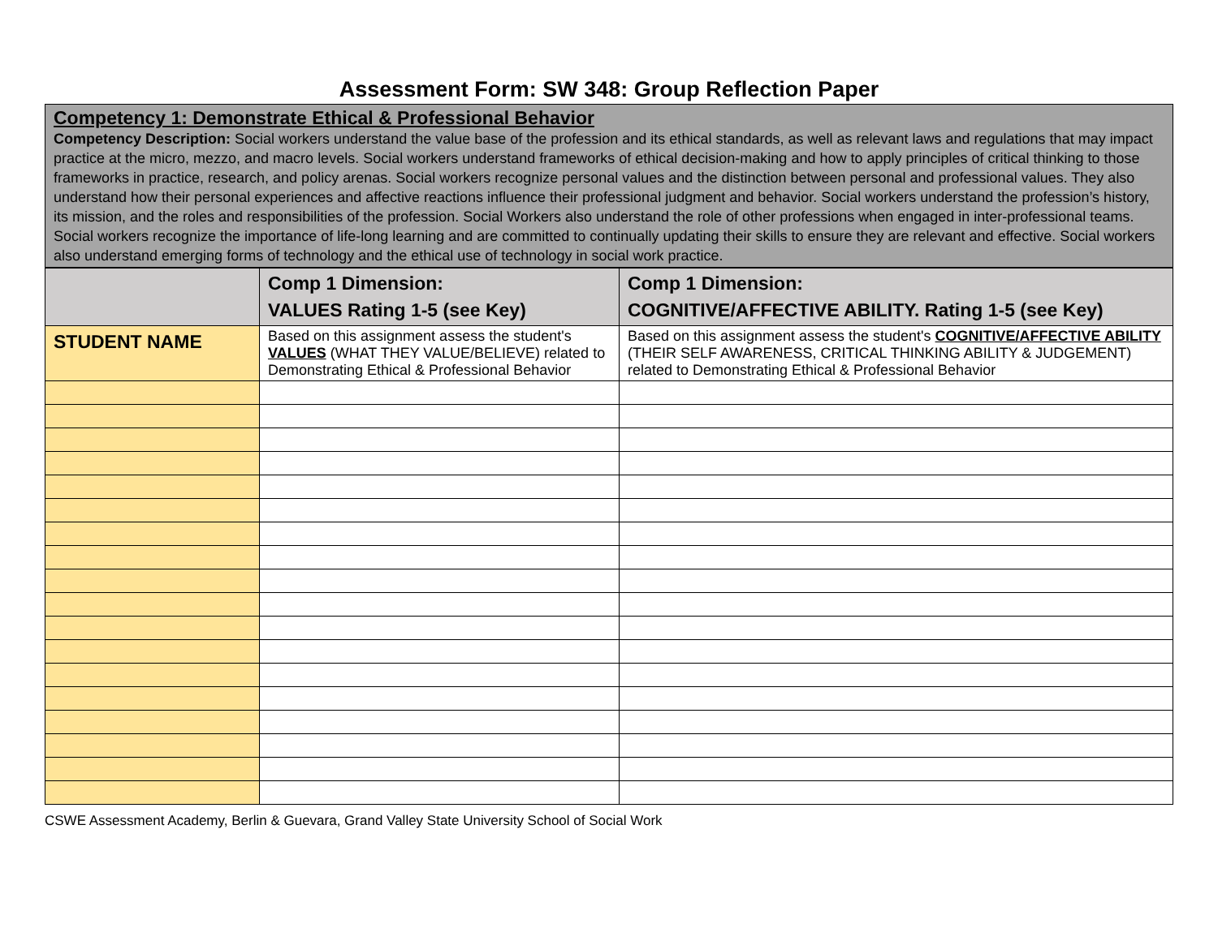Assessment Form: SW 348: Group Reflection Paper
Competency 1: Demonstrate Ethical & Professional Behavior
Competency Description: Social workers understand the value base of the profession and its ethical standards, as well as relevant laws and regulations that may impact practice at the micro, mezzo, and macro levels. Social workers understand frameworks of ethical decision-making and how to apply principles of critical thinking to those frameworks in practice, research, and policy arenas. Social workers recognize personal values and the distinction between personal and professional values. They also understand how their personal experiences and affective reactions influence their professional judgment and behavior. Social workers understand the profession’s history, its mission, and the roles and responsibilities of the profession. Social Workers also understand the role of other professions when engaged in inter-professional teams. Social workers recognize the importance of life-long learning and are committed to continually updating their skills to ensure they are relevant and effective. Social workers also understand emerging forms of technology and the ethical use of technology in social work practice.
| | Comp 1 Dimension: VALUES Rating 1-5 (see Key) | Comp 1 Dimension: COGNITIVE/AFFECTIVE ABILITY. Rating 1-5 (see Key) |
| --- | --- | --- |
| STUDENT NAME | Based on this assignment assess the student's VALUES (WHAT THEY VALUE/BELIEVE) related to Demonstrating Ethical & Professional Behavior | Based on this assignment assess the student's COGNITIVE/AFFECTIVE ABILITY (THEIR SELF AWARENESS, CRITICAL THINKING ABILITY & JUDGEMENT) related to Demonstrating Ethical & Professional Behavior |
CSWE Assessment Academy, Berlin & Guevara, Grand Valley State University School of Social Work